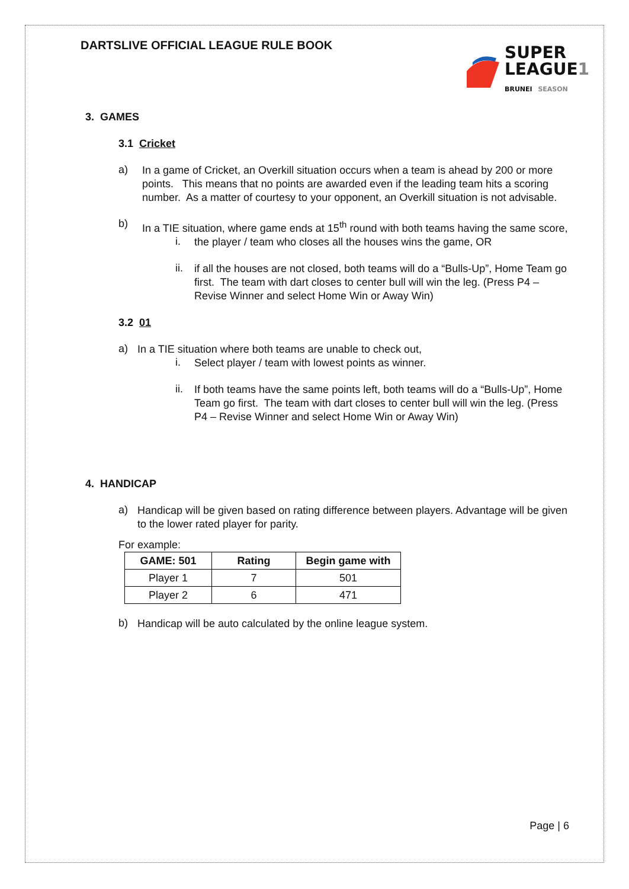DARTSLIVE OFFICIAL LEAGUE RULE BOOK
SUPER
LEAGUE1
BRUNEI SEASON
3. GAMES
3.1 Cricket
a)
In a game of Cricket, an Overkill situation occurs when a team is ahead by 200 or more points. This means that no points are awarded even if the leading team hits a scoring number. As a matter of courtesy to your opponent, an Overkill situation is not advisable.
b)
In a TIE situation, where game ends at 15<sup>th</sup> round with both teams having the same score,
i.
the player / team who closes all the houses wins the game, OR
ii.
if all the houses are not closed, both teams will do a “Bulls-Up”, Home Team go first. The team with dart closes to center bull will win the leg. (Press P4 – Revise Winner and select Home Win or Away Win)
3.2 01
a)
In a TIE situation where both teams are unable to check out,
i.
Select player / team with lowest points as winner.
ii.
If both teams have the same points left, both teams will do a “Bulls-Up”, Home Team go first. The team with dart closes to center bull will win the leg. (Press P4 – Revise Winner and select Home Win or Away Win)
4. HANDICAP
a)
Handicap will be given based on rating difference between players. Advantage will be given to the lower rated player for parity.
For example:
| GAME: 501 | Rating | Begin game with |
| --- | --- | --- |
| Player 1 | 7 | 501 |
| Player 2 | 6 | 471 |
b)
Handicap will be auto calculated by the online league system.
Page | 6